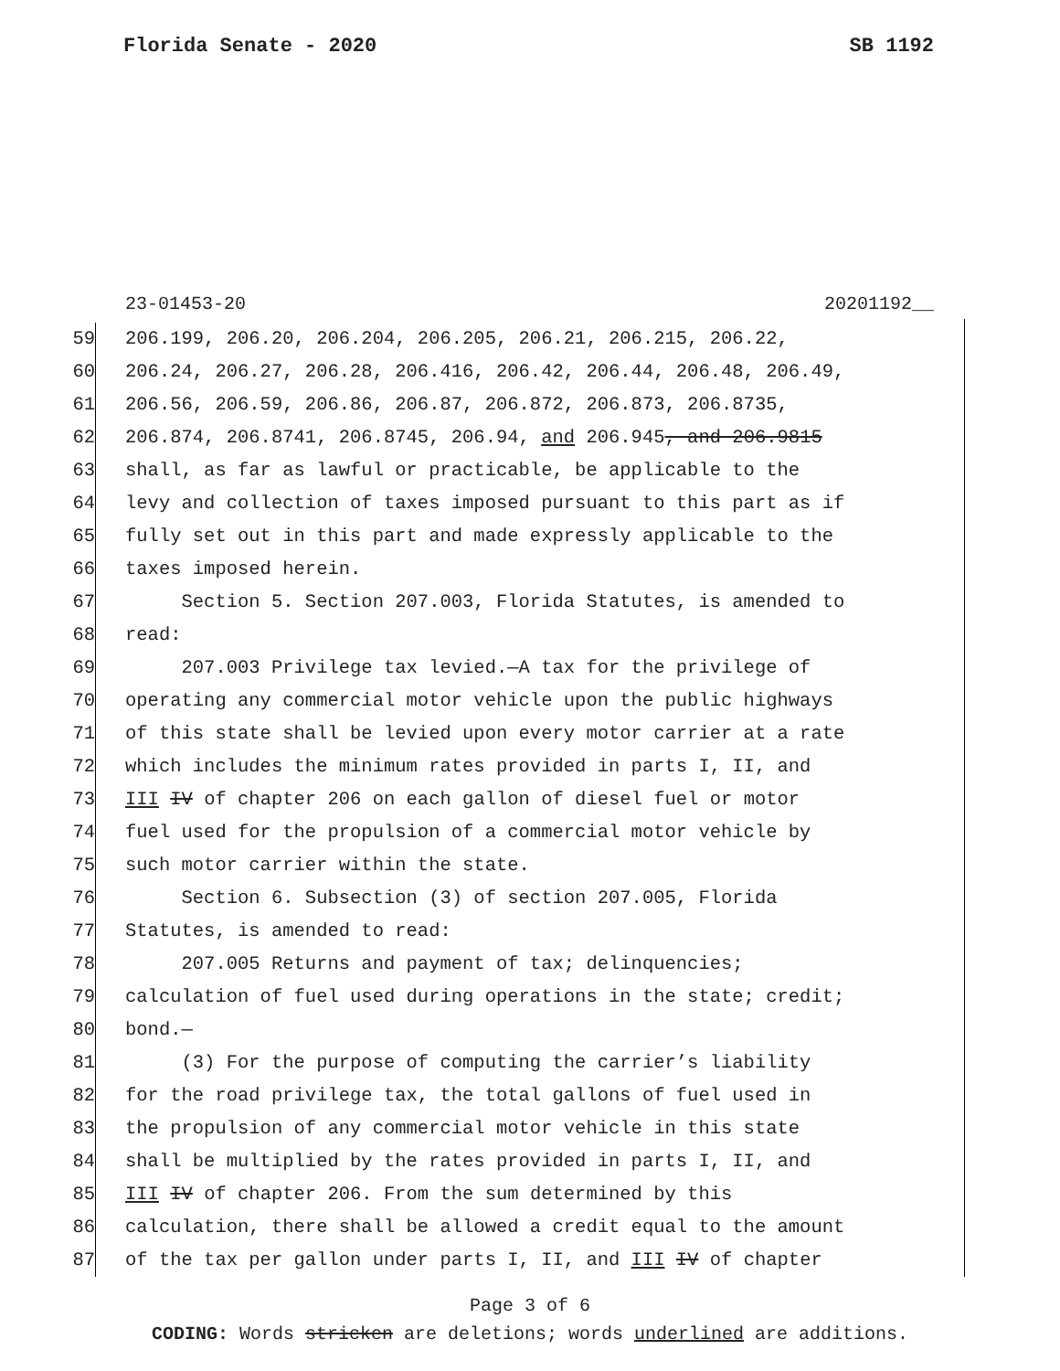Florida Senate - 2020 SB 1192
23-01453-20 20201192__
59 206.199, 206.20, 206.204, 206.205, 206.21, 206.215, 206.22,
60 206.24, 206.27, 206.28, 206.416, 206.42, 206.44, 206.48, 206.49,
61 206.56, 206.59, 206.86, 206.87, 206.872, 206.873, 206.8735,
62 206.874, 206.8741, 206.8745, 206.94, and 206.945, and 206.9815
63 shall, as far as lawful or practicable, be applicable to the
64 levy and collection of taxes imposed pursuant to this part as if
65 fully set out in this part and made expressly applicable to the
66 taxes imposed herein.
67 Section 5. Section 207.003, Florida Statutes, is amended to
68 read:
69 207.003 Privilege tax levied.—A tax for the privilege of
70 operating any commercial motor vehicle upon the public highways
71 of this state shall be levied upon every motor carrier at a rate
72 which includes the minimum rates provided in parts I, II, and
73 III IV of chapter 206 on each gallon of diesel fuel or motor
74 fuel used for the propulsion of a commercial motor vehicle by
75 such motor carrier within the state.
76 Section 6. Subsection (3) of section 207.005, Florida
77 Statutes, is amended to read:
78 207.005 Returns and payment of tax; delinquencies;
79 calculation of fuel used during operations in the state; credit;
80 bond.—
81 (3) For the purpose of computing the carrier’s liability
82 for the road privilege tax, the total gallons of fuel used in
83 the propulsion of any commercial motor vehicle in this state
84 shall be multiplied by the rates provided in parts I, II, and
85 III IV of chapter 206. From the sum determined by this
86 calculation, there shall be allowed a credit equal to the amount
87 of the tax per gallon under parts I, II, and III IV of chapter
Page 3 of 6
CODING: Words stricken are deletions; words underlined are additions.